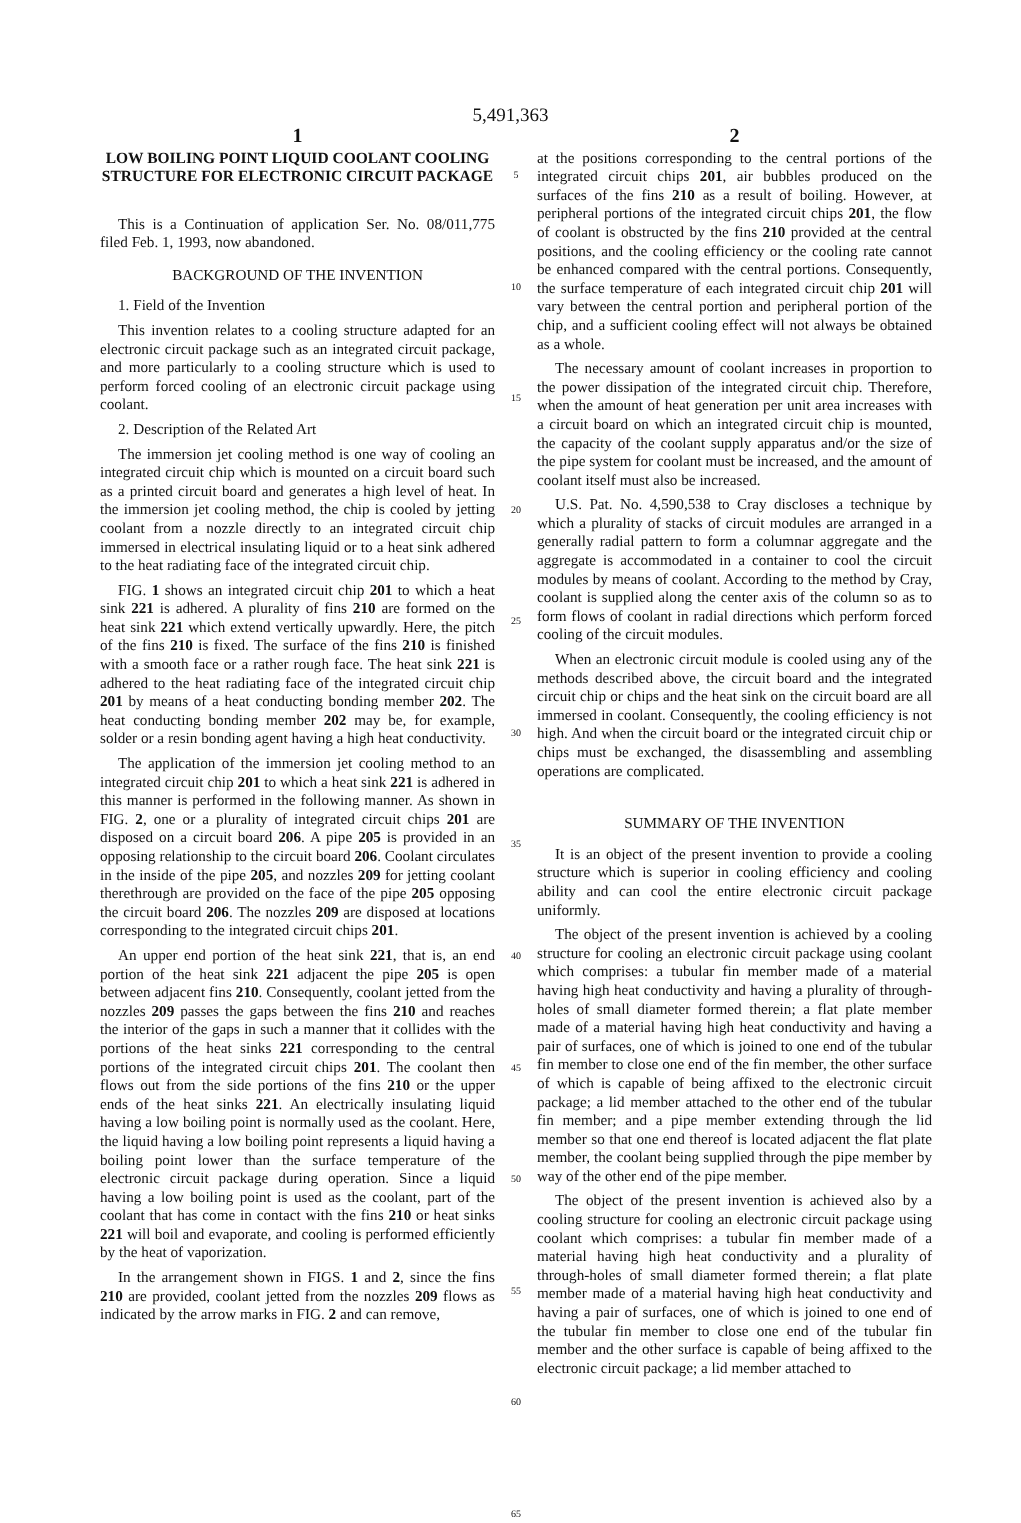5,491,363
1
LOW BOILING POINT LIQUID COOLANT COOLING STRUCTURE FOR ELECTRONIC CIRCUIT PACKAGE
This is a Continuation of application Ser. No. 08/011,775 filed Feb. 1, 1993, now abandoned.
BACKGROUND OF THE INVENTION
1. Field of the Invention
This invention relates to a cooling structure adapted for an electronic circuit package such as an integrated circuit package, and more particularly to a cooling structure which is used to perform forced cooling of an electronic circuit package using coolant.
2. Description of the Related Art
The immersion jet cooling method is one way of cooling an integrated circuit chip which is mounted on a circuit board such as a printed circuit board and generates a high level of heat. In the immersion jet cooling method, the chip is cooled by jetting coolant from a nozzle directly to an integrated circuit chip immersed in electrical insulating liquid or to a heat sink adhered to the heat radiating face of the integrated circuit chip.
FIG. 1 shows an integrated circuit chip 201 to which a heat sink 221 is adhered. A plurality of fins 210 are formed on the heat sink 221 which extend vertically upwardly. Here, the pitch of the fins 210 is fixed. The surface of the fins 210 is finished with a smooth face or a rather rough face. The heat sink 221 is adhered to the heat radiating face of the integrated circuit chip 201 by means of a heat conducting bonding member 202. The heat conducting bonding member 202 may be, for example, solder or a resin bonding agent having a high heat conductivity.
The application of the immersion jet cooling method to an integrated circuit chip 201 to which a heat sink 221 is adhered in this manner is performed in the following manner. As shown in FIG. 2, one or a plurality of integrated circuit chips 201 are disposed on a circuit board 206. A pipe 205 is provided in an opposing relationship to the circuit board 206. Coolant circulates in the inside of the pipe 205, and nozzles 209 for jetting coolant therethrough are provided on the face of the pipe 205 opposing the circuit board 206. The nozzles 209 are disposed at locations corresponding to the integrated circuit chips 201.
An upper end portion of the heat sink 221, that is, an end portion of the heat sink 221 adjacent the pipe 205 is open between adjacent fins 210. Consequently, coolant jetted from the nozzles 209 passes the gaps between the fins 210 and reaches the interior of the gaps in such a manner that it collides with the portions of the heat sinks 221 corresponding to the central portions of the integrated circuit chips 201. The coolant then flows out from the side portions of the fins 210 or the upper ends of the heat sinks 221. An electrically insulating liquid having a low boiling point is normally used as the coolant. Here, the liquid having a low boiling point represents a liquid having a boiling point lower than the surface temperature of the electronic circuit package during operation. Since a liquid having a low boiling point is used as the coolant, part of the coolant that has come in contact with the fins 210 or heat sinks 221 will boil and evaporate, and cooling is performed efficiently by the heat of vaporization.
In the arrangement shown in FIGS. 1 and 2, since the fins 210 are provided, coolant jetted from the nozzles 209 flows as indicated by the arrow marks in FIG. 2 and can remove,
5
10
15
20
25
30
35
40
45
50
55
60
65
2
at the positions corresponding to the central portions of the integrated circuit chips 201, air bubbles produced on the surfaces of the fins 210 as a result of boiling. However, at peripheral portions of the integrated circuit chips 201, the flow of coolant is obstructed by the fins 210 provided at the central positions, and the cooling efficiency or the cooling rate cannot be enhanced compared with the central portions. Consequently, the surface temperature of each integrated circuit chip 201 will vary between the central portion and peripheral portion of the chip, and a sufficient cooling effect will not always be obtained as a whole.
The necessary amount of coolant increases in proportion to the power dissipation of the integrated circuit chip. Therefore, when the amount of heat generation per unit area increases with a circuit board on which an integrated circuit chip is mounted, the capacity of the coolant supply apparatus and/or the size of the pipe system for coolant must be increased, and the amount of coolant itself must also be increased.
U.S. Pat. No. 4,590,538 to Cray discloses a technique by which a plurality of stacks of circuit modules are arranged in a generally radial pattern to form a columnar aggregate and the aggregate is accommodated in a container to cool the circuit modules by means of coolant. According to the method by Cray, coolant is supplied along the center axis of the column so as to form flows of coolant in radial directions which perform forced cooling of the circuit modules.
When an electronic circuit module is cooled using any of the methods described above, the circuit board and the integrated circuit chip or chips and the heat sink on the circuit board are all immersed in coolant. Consequently, the cooling efficiency is not high. And when the circuit board or the integrated circuit chip or chips must be exchanged, the disassembling and assembling operations are complicated.
SUMMARY OF THE INVENTION
It is an object of the present invention to provide a cooling structure which is superior in cooling efficiency and cooling ability and can cool the entire electronic circuit package uniformly.
The object of the present invention is achieved by a cooling structure for cooling an electronic circuit package using coolant which comprises: a tubular fin member made of a material having high heat conductivity and having a plurality of through-holes of small diameter formed therein; a flat plate member made of a material having high heat conductivity and having a pair of surfaces, one of which is joined to one end of the tubular fin member to close one end of the fin member, the other surface of which is capable of being affixed to the electronic circuit package; a lid member attached to the other end of the tubular fin member; and a pipe member extending through the lid member so that one end thereof is located adjacent the flat plate member, the coolant being supplied through the pipe member by way of the other end of the pipe member.
The object of the present invention is achieved also by a cooling structure for cooling an electronic circuit package using coolant which comprises: a tubular fin member made of a material having high heat conductivity and a plurality of through-holes of small diameter formed therein; a flat plate member made of a material having high heat conductivity and having a pair of surfaces, one of which is joined to one end of the tubular fin member to close one end of the tubular fin member and the other surface is capable of being affixed to the electronic circuit package; a lid member attached to